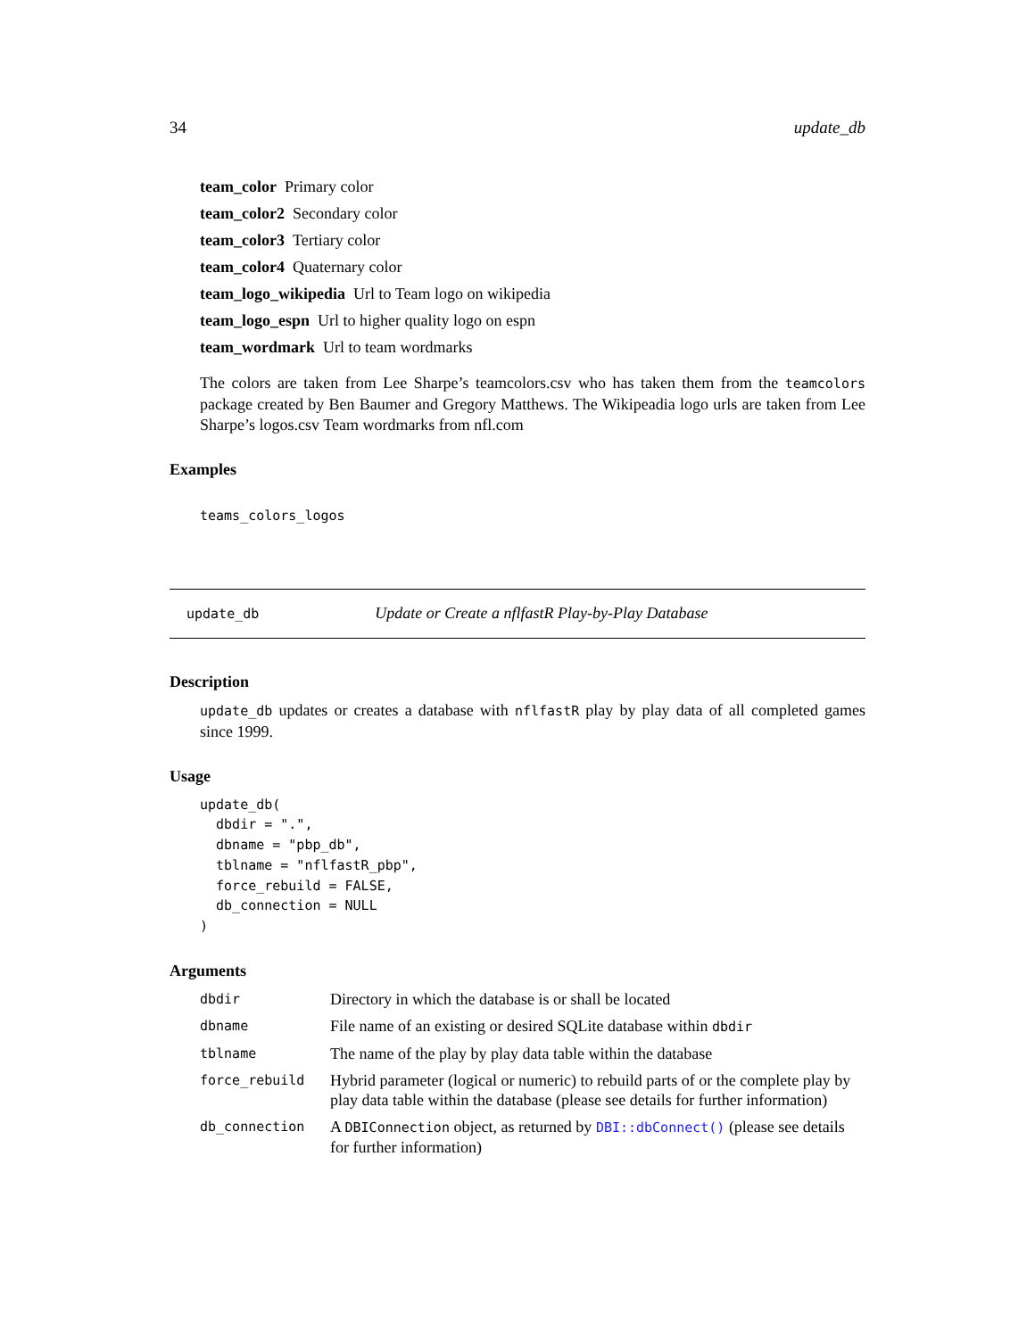34 update_db
team_color Primary color
team_color2 Secondary color
team_color3 Tertiary color
team_color4 Quaternary color
team_logo_wikipedia Url to Team logo on wikipedia
team_logo_espn Url to higher quality logo on espn
team_wordmark Url to team wordmarks
The colors are taken from Lee Sharpe’s teamcolors.csv who has taken them from the teamcolors package created by Ben Baumer and Gregory Matthews. The Wikipeadia logo urls are taken from Lee Sharpe’s logos.csv Team wordmarks from nfl.com
Examples
teams_colors_logos
update_db Update or Create a nflfastR Play-by-Play Database
Description
update_db updates or creates a database with nflfastR play by play data of all completed games since 1999.
Usage
update_db(
  dbdir = ".",
  dbname = "pbp_db",
  tblname = "nflfastR_pbp",
  force_rebuild = FALSE,
  db_connection = NULL
)
Arguments
| dbdir | Directory in which the database is or shall be located |
| dbname | File name of an existing or desired SQLite database within dbdir |
| tblname | The name of the play by play data table within the database |
| force_rebuild | Hybrid parameter (logical or numeric) to rebuild parts of or the complete play by play data table within the database (please see details for further information) |
| db_connection | A DBIConnection object, as returned by DBI::dbConnect() (please see details for further information) |